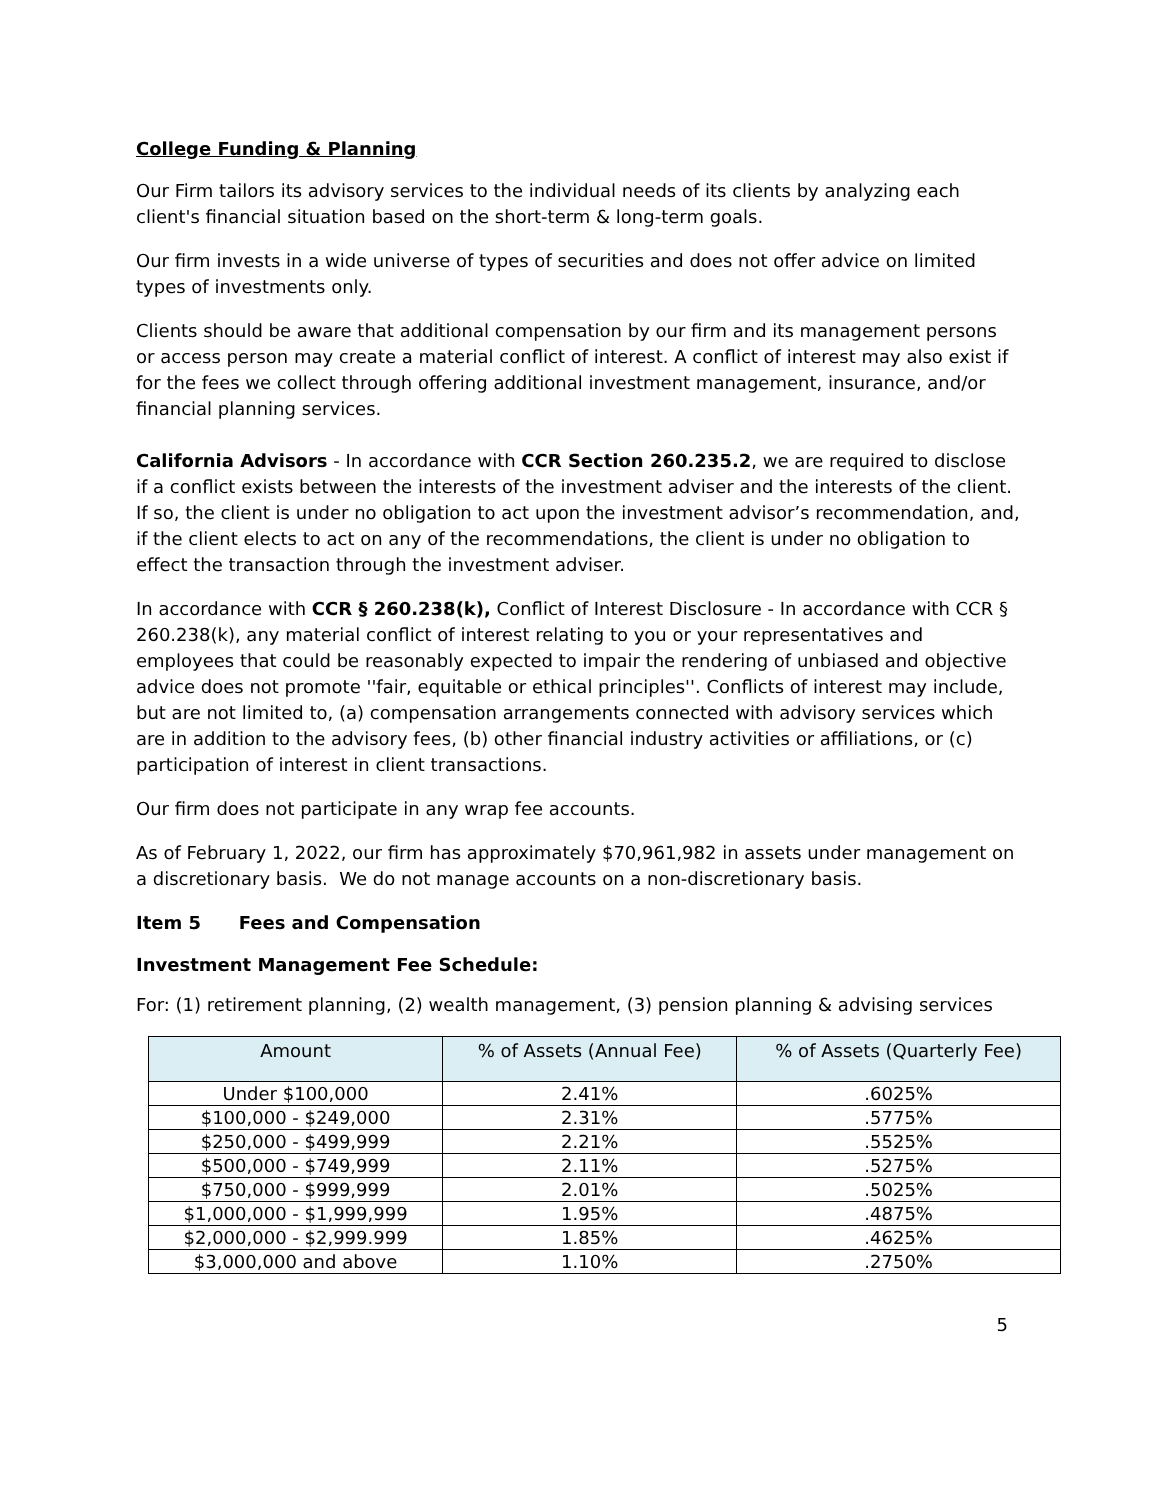College Funding & Planning
Our Firm tailors its advisory services to the individual needs of its clients by analyzing each client's financial situation based on the short-term & long-term goals.
Our firm invests in a wide universe of types of securities and does not offer advice on limited types of investments only.
Clients should be aware that additional compensation by our firm and its management persons or access person may create a material conflict of interest. A conflict of interest may also exist if for the fees we collect through offering additional investment management, insurance, and/or financial planning services.
California Advisors - In accordance with CCR Section 260.235.2, we are required to disclose if a conflict exists between the interests of the investment adviser and the interests of the client. If so, the client is under no obligation to act upon the investment advisor’s recommendation, and, if the client elects to act on any of the recommendations, the client is under no obligation to effect the transaction through the investment adviser.
In accordance with CCR § 260.238(k), Conflict of Interest Disclosure - In accordance with CCR § 260.238(k), any material conflict of interest relating to you or your representatives and employees that could be reasonably expected to impair the rendering of unbiased and objective advice does not promote ''fair, equitable or ethical principles''. Conflicts of interest may include, but are not limited to, (a) compensation arrangements connected with advisory services which are in addition to the advisory fees, (b) other financial industry activities or affiliations, or (c) participation of interest in client transactions.
Our firm does not participate in any wrap fee accounts.
As of February 1, 2022, our firm has approximately $70,961,982 in assets under management on a discretionary basis. We do not manage accounts on a non-discretionary basis.
Item 5 Fees and Compensation
Investment Management Fee Schedule:
For: (1) retirement planning, (2) wealth management, (3) pension planning & advising services
| Amount | % of Assets (Annual Fee) | % of Assets (Quarterly Fee) |
| --- | --- | --- |
| Under $100,000 | 2.41% | .6025% |
| $100,000 - $249,000 | 2.31% | .5775% |
| $250,000 - $499,999 | 2.21% | .5525% |
| $500,000 - $749,999 | 2.11% | .5275% |
| $750,000 - $999,999 | 2.01% | .5025% |
| $1,000,000 - $1,999,999 | 1.95% | .4875% |
| $2,000,000 - $2,999.999 | 1.85% | .4625% |
| $3,000,000 and above | 1.10% | .2750% |
5